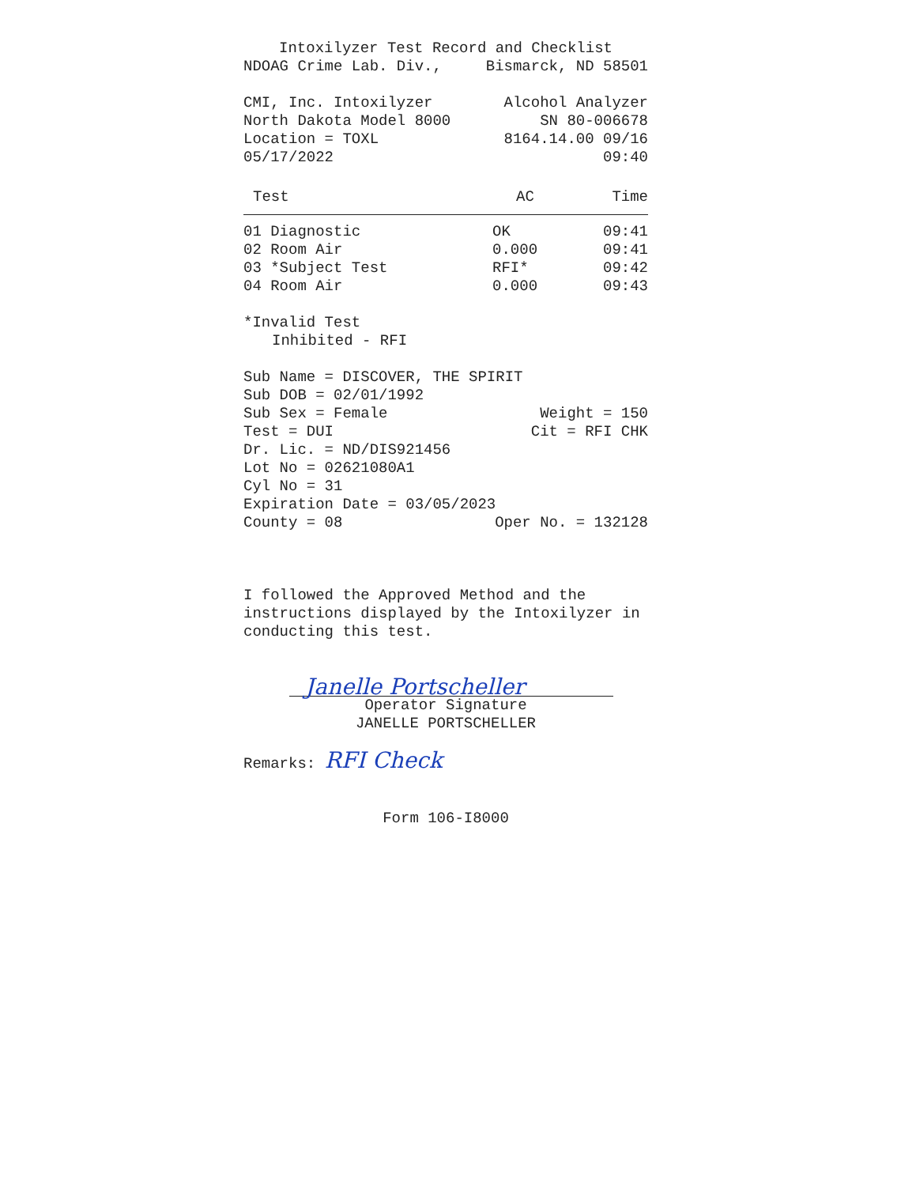Intoxilyzer Test Record and Checklist
NDOAG Crime Lab. Div., Bismarck, ND 58501
CMI, Inc. Intoxilyzer Alcohol Analyzer
North Dakota Model 8000 SN 80-006678
Location = TOXL 8164.14.00 09/16
05/17/2022 09:40
| Test | AC | Time |
| --- | --- | --- |
| 01 Diagnostic | OK | 09:41 |
| 02 Room Air | 0.000 | 09:41 |
| 03 *Subject Test | RFI* | 09:42 |
| 04 Room Air | 0.000 | 09:43 |
*Invalid Test
Inhibited - RFI
Sub Name = DISCOVER, THE SPIRIT
Sub DOB = 02/01/1992
Sub Sex = Female Weight = 150
Test = DUI Cit = RFI CHK
Dr. Lic. = ND/DIS921456
Lot No = 02621080A1
Cyl No = 31
Expiration Date = 03/05/2023
County = 08 Oper No. = 132128
I followed the Approved Method and the instructions displayed by the Intoxilyzer in conducting this test.
Janelle Portscheller
Operator Signature
JANELLE PORTSCHELLER
Remarks: RFI Check
Form 106-I8000